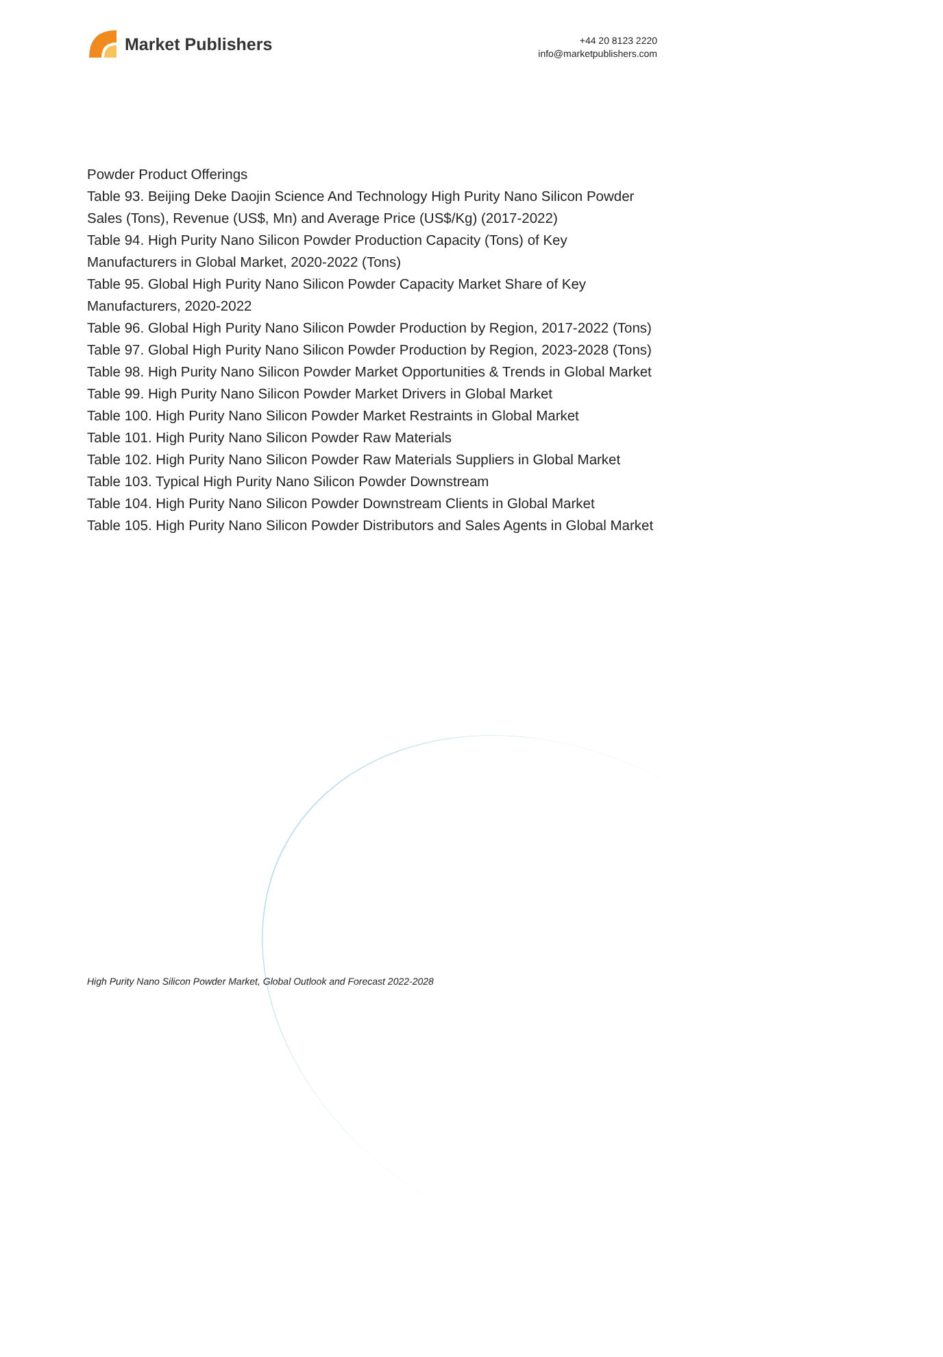Market Publishers
+44 20 8123 2220
info@marketpublishers.com
Powder Product Offerings
Table 93. Beijing Deke Daojin Science And Technology High Purity Nano Silicon Powder Sales (Tons), Revenue (US$, Mn) and Average Price (US$/Kg) (2017-2022)
Table 94. High Purity Nano Silicon Powder Production Capacity (Tons) of Key Manufacturers in Global Market, 2020-2022 (Tons)
Table 95. Global High Purity Nano Silicon Powder Capacity Market Share of Key Manufacturers, 2020-2022
Table 96. Global High Purity Nano Silicon Powder Production by Region, 2017-2022 (Tons)
Table 97. Global High Purity Nano Silicon Powder Production by Region, 2023-2028 (Tons)
Table 98. High Purity Nano Silicon Powder Market Opportunities & Trends in Global Market
Table 99. High Purity Nano Silicon Powder Market Drivers in Global Market
Table 100. High Purity Nano Silicon Powder Market Restraints in Global Market
Table 101. High Purity Nano Silicon Powder Raw Materials
Table 102. High Purity Nano Silicon Powder Raw Materials Suppliers in Global Market
Table 103. Typical High Purity Nano Silicon Powder Downstream
Table 104. High Purity Nano Silicon Powder Downstream Clients in Global Market
Table 105. High Purity Nano Silicon Powder Distributors and Sales Agents in Global Market
High Purity Nano Silicon Powder Market, Global Outlook and Forecast 2022-2028